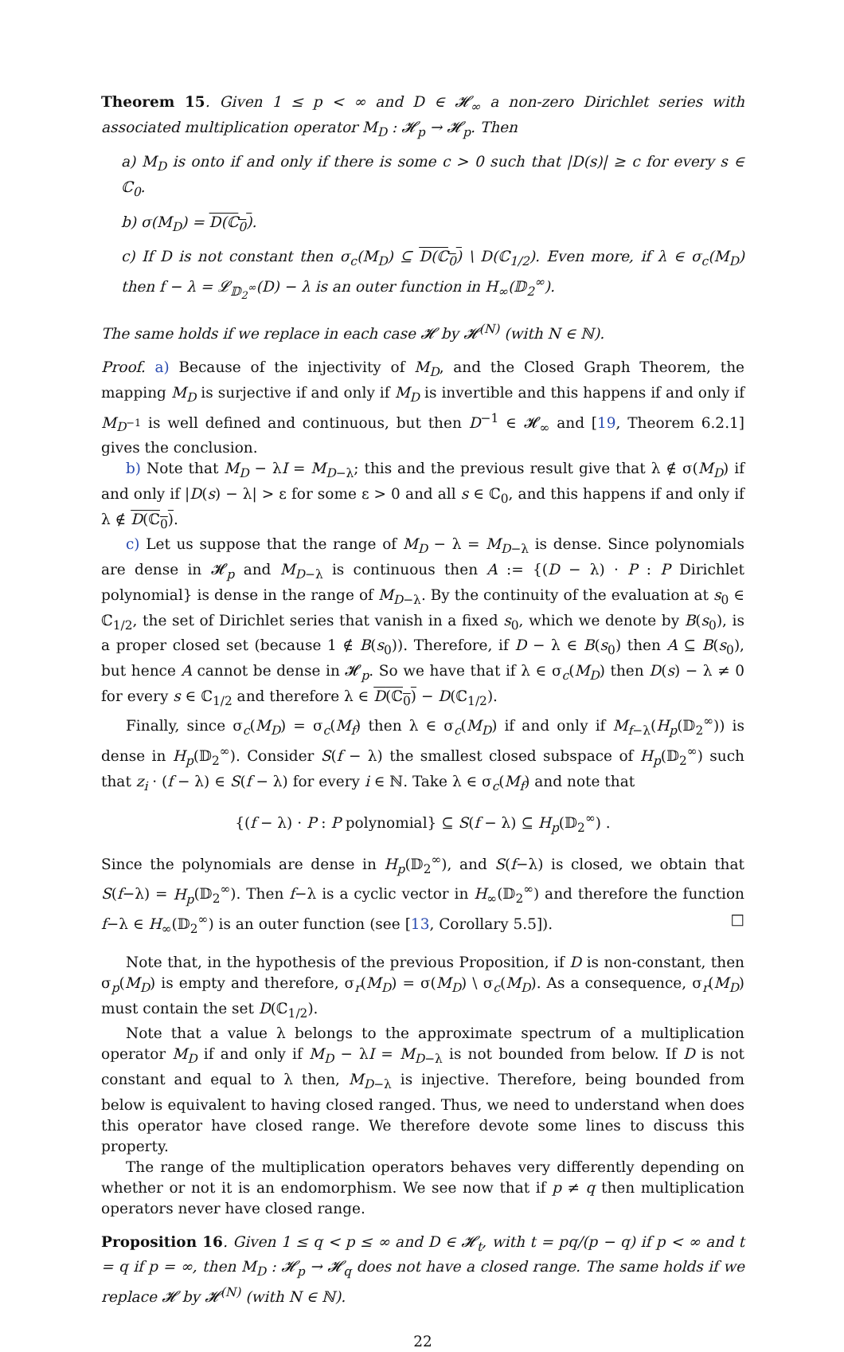Theorem 15. Given 1 ≤ p < ∞ and D ∈ 𝓗<sub>∞</sub> a non-zero Dirichlet series with associated multiplication operator M<sub>D</sub> : 𝓗<sub>p</sub> → 𝓗<sub>p</sub>. Then
a) M<sub>D</sub> is onto if and only if there is some c > 0 such that |D(s)| ≥ c for every s ∈ ℂ<sub>0</sub>.
b) σ(M<sub>D</sub>) = D(ℂ<sub>0</sub>).
c) If D is not constant then σ<sub>c</sub>(M<sub>D</sub>) ⊆ D(ℂ<sub>0</sub>) \ D(ℂ<sub>1/2</sub>). Even more, if λ ∈ σ<sub>c</sub>(M<sub>D</sub>) then f − λ = 𝓛<sub>𝔻<sub>2</sub><sup>∞</sup></sub>(D) − λ is an outer function in H<sub>∞</sub>(𝔻<sub>2</sub><sup>∞</sup>).
The same holds if we replace in each case 𝓗 by 𝓗<sup>(N)</sup> (with N ∈ ℕ).
Proof. a) Because of the injectivity of M<sub>D</sub>, and the Closed Graph Theorem, the mapping M<sub>D</sub> is surjective if and only if M<sub>D</sub> is invertible and this happens if and only if M<sub>D<sup>−1</sup></sub> is well defined and continuous, but then D<sup>−1</sup> ∈ 𝓗<sub>∞</sub> and [19, Theorem 6.2.1] gives the conclusion.
b) Note that M<sub>D</sub> − λI = M<sub>D−λ</sub>; this and the previous result give that λ ∉ σ(M<sub>D</sub>) if and only if |D(s) − λ| > ε for some ε > 0 and all s ∈ ℂ<sub>0</sub>, and this happens if and only if λ ∉ D(ℂ<sub>0</sub>).
c) Let us suppose that the range of M<sub>D</sub> − λ = M<sub>D−λ</sub> is dense. Since polynomials are dense in 𝓗<sub>p</sub> and M<sub>D−λ</sub> is continuous then A := {(D − λ) · P : P Dirichlet polynomial} is dense in the range of M<sub>D−λ</sub>. By the continuity of the evaluation at s<sub>0</sub> ∈ ℂ<sub>1/2</sub>, the set of Dirichlet series that vanish in a fixed s<sub>0</sub>, which we denote by B(s<sub>0</sub>), is a proper closed set (because 1 ∉ B(s<sub>0</sub>)). Therefore, if D − λ ∈ B(s<sub>0</sub>) then A ⊆ B(s<sub>0</sub>), but hence A cannot be dense in 𝓗<sub>p</sub>. So we have that if λ ∈ σ<sub>c</sub>(M<sub>D</sub>) then D(s) − λ ≠ 0 for every s ∈ ℂ<sub>1/2</sub> and therefore λ ∈ D(ℂ<sub>0</sub>) − D(ℂ<sub>1/2</sub>).
Finally, since σ<sub>c</sub>(M<sub>D</sub>) = σ<sub>c</sub>(M<sub>f</sub>) then λ ∈ σ<sub>c</sub>(M<sub>D</sub>) if and only if M<sub>f−λ</sub>(H<sub>p</sub>(𝔻<sub>2</sub><sup>∞</sup>)) is dense in H<sub>p</sub>(𝔻<sub>2</sub><sup>∞</sup>). Consider S(f − λ) the smallest closed subspace of H<sub>p</sub>(𝔻<sub>2</sub><sup>∞</sup>) such that z<sub>i</sub> · (f − λ) ∈ S(f − λ) for every i ∈ ℕ. Take λ ∈ σ<sub>c</sub>(M<sub>f</sub>) and note that
{(f − λ) · P : P polynomial} ⊆ S(f − λ) ⊆ H<sub>p</sub>(𝔻<sub>2</sub><sup>∞</sup>) .
Since the polynomials are dense in H<sub>p</sub>(𝔻<sub>2</sub><sup>∞</sup>), and S(f−λ) is closed, we obtain that S(f−λ) = H<sub>p</sub>(𝔻<sub>2</sub><sup>∞</sup>). Then f−λ is a cyclic vector in H<sub>∞</sub>(𝔻<sub>2</sub><sup>∞</sup>) and therefore the function f−λ ∈ H<sub>∞</sub>(𝔻<sub>2</sub><sup>∞</sup>) is an outer function (see [13, Corollary 5.5]). □
Note that, in the hypothesis of the previous Proposition, if D is non-constant, then σ<sub>p</sub>(M<sub>D</sub>) is empty and therefore, σ<sub>r</sub>(M<sub>D</sub>) = σ(M<sub>D</sub>) \ σ<sub>c</sub>(M<sub>D</sub>). As a consequence, σ<sub>r</sub>(M<sub>D</sub>) must contain the set D(ℂ<sub>1/2</sub>).
Note that a value λ belongs to the approximate spectrum of a multiplication operator M<sub>D</sub> if and only if M<sub>D</sub> − λI = M<sub>D−λ</sub> is not bounded from below. If D is not constant and equal to λ then, M<sub>D−λ</sub> is injective. Therefore, being bounded from below is equivalent to having closed ranged. Thus, we need to understand when does this operator have closed range. We therefore devote some lines to discuss this property.
The range of the multiplication operators behaves very differently depending on whether or not it is an endomorphism. We see now that if p ≠ q then multiplication operators never have closed range.
Proposition 16. Given 1 ≤ q < p ≤ ∞ and D ∈ 𝓗<sub>t</sub>, with t = pq/(p − q) if p < ∞ and t = q if p = ∞, then M<sub>D</sub> : 𝓗<sub>p</sub> → 𝓗<sub>q</sub> does not have a closed range. The same holds if we replace 𝓗 by 𝓗<sup>(N)</sup> (with N ∈ ℕ).
22